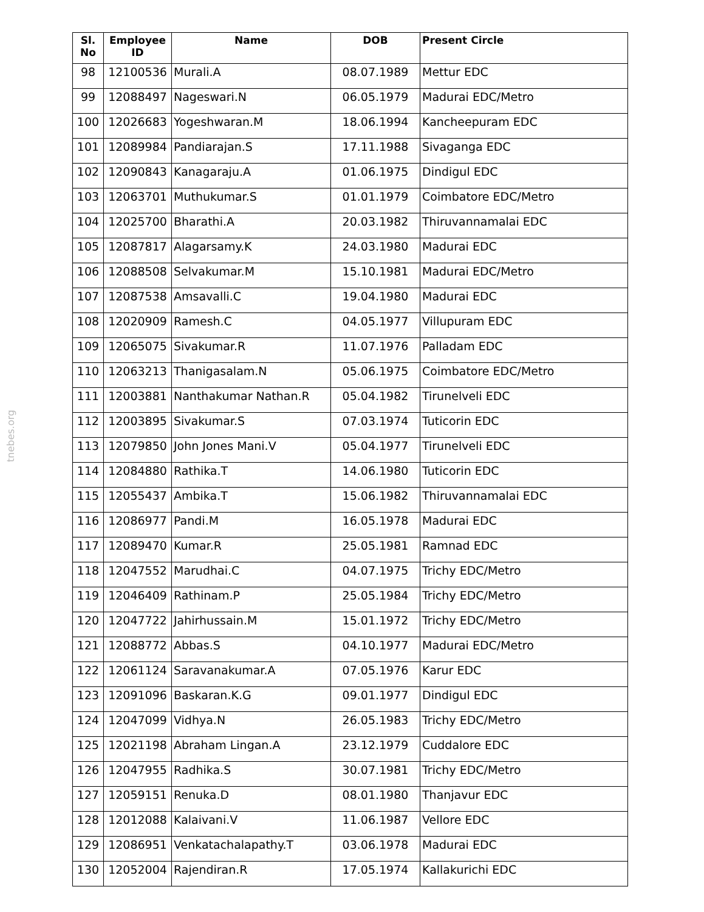tnebes.org
| Sl. No | Employee ID | Name | DOB | Present Circle |
| --- | --- | --- | --- | --- |
| 98 | 12100536 | Murali.A | 08.07.1989 | Mettur EDC |
| 99 | 12088497 | Nageswari.N | 06.05.1979 | Madurai EDC/Metro |
| 100 | 12026683 | Yogeshwaran.M | 18.06.1994 | Kancheepuram EDC |
| 101 | 12089984 | Pandiarajan.S | 17.11.1988 | Sivaganga EDC |
| 102 | 12090843 | Kanagaraju.A | 01.06.1975 | Dindigul EDC |
| 103 | 12063701 | Muthukumar.S | 01.01.1979 | Coimbatore EDC/Metro |
| 104 | 12025700 | Bharathi.A | 20.03.1982 | Thiruvannamalai EDC |
| 105 | 12087817 | Alagarsamy.K | 24.03.1980 | Madurai EDC |
| 106 | 12088508 | Selvakumar.M | 15.10.1981 | Madurai EDC/Metro |
| 107 | 12087538 | Amsavalli.C | 19.04.1980 | Madurai EDC |
| 108 | 12020909 | Ramesh.C | 04.05.1977 | Villupuram EDC |
| 109 | 12065075 | Sivakumar.R | 11.07.1976 | Palladam EDC |
| 110 | 12063213 | Thanigasalam.N | 05.06.1975 | Coimbatore EDC/Metro |
| 111 | 12003881 | Nanthakumar Nathan.R | 05.04.1982 | Tirunelveli EDC |
| 112 | 12003895 | Sivakumar.S | 07.03.1974 | Tuticorin EDC |
| 113 | 12079850 | John Jones Mani.V | 05.04.1977 | Tirunelveli EDC |
| 114 | 12084880 | Rathika.T | 14.06.1980 | Tuticorin EDC |
| 115 | 12055437 | Ambika.T | 15.06.1982 | Thiruvannamalai EDC |
| 116 | 12086977 | Pandi.M | 16.05.1978 | Madurai EDC |
| 117 | 12089470 | Kumar.R | 25.05.1981 | Ramnad EDC |
| 118 | 12047552 | Marudhai.C | 04.07.1975 | Trichy EDC/Metro |
| 119 | 12046409 | Rathinam.P | 25.05.1984 | Trichy EDC/Metro |
| 120 | 12047722 | Jahirhussain.M | 15.01.1972 | Trichy EDC/Metro |
| 121 | 12088772 | Abbas.S | 04.10.1977 | Madurai EDC/Metro |
| 122 | 12061124 | Saravanakumar.A | 07.05.1976 | Karur EDC |
| 123 | 12091096 | Baskaran.K.G | 09.01.1977 | Dindigul EDC |
| 124 | 12047099 | Vidhya.N | 26.05.1983 | Trichy EDC/Metro |
| 125 | 12021198 | Abraham Lingan.A | 23.12.1979 | Cuddalore EDC |
| 126 | 12047955 | Radhika.S | 30.07.1981 | Trichy EDC/Metro |
| 127 | 12059151 | Renuka.D | 08.01.1980 | Thanjavur EDC |
| 128 | 12012088 | Kalaivani.V | 11.06.1987 | Vellore EDC |
| 129 | 12086951 | Venkatachalapathy.T | 03.06.1978 | Madurai EDC |
| 130 | 12052004 | Rajendiran.R | 17.05.1974 | Kallakurichi EDC |